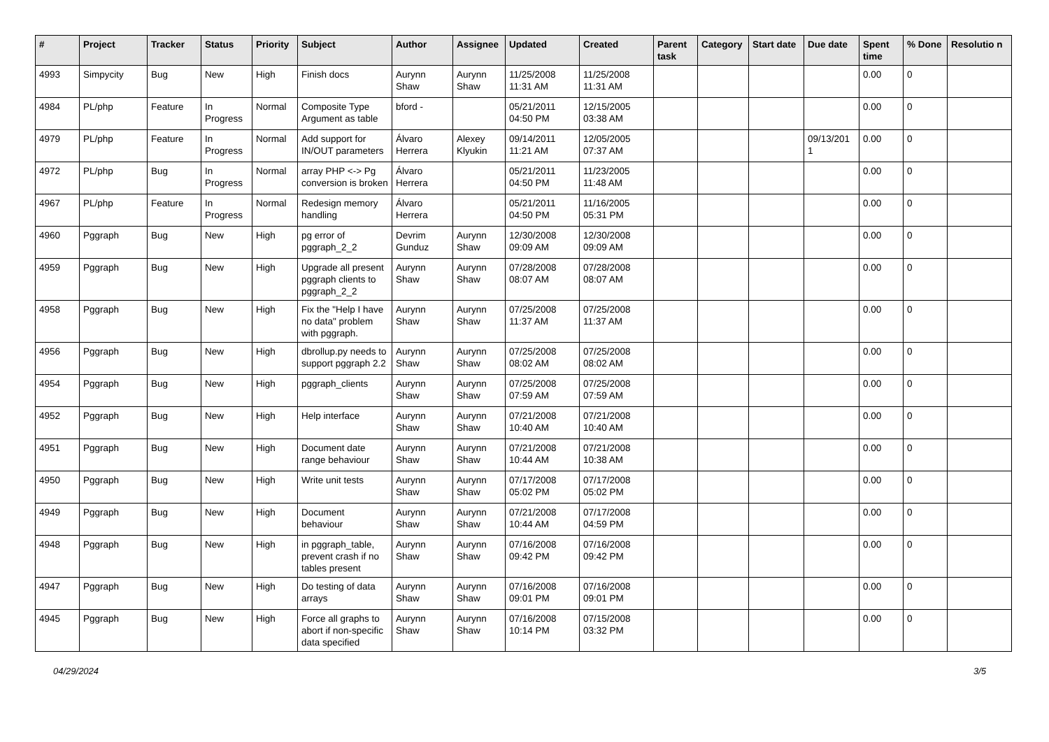| # | Project | Tracker | Status | Priority | Subject | Author | Assignee | Updated | Created | Parent task | Category | Start date | Due date | Spent time | % Done | Resolutio n |
| --- | --- | --- | --- | --- | --- | --- | --- | --- | --- | --- | --- | --- | --- | --- | --- | --- |
| 4993 | Simpycity | Bug | New | High | Finish docs | Aurynn Shaw | Aurynn Shaw | 11/25/2008 11:31 AM | 11/25/2008 11:31 AM | | | | | 0.00 | 0 | |
| 4984 | PL/php | Feature | In Progress | Normal | Composite Type Argument as table | bford - | | 05/21/2011 04:50 PM | 12/15/2005 03:38 AM | | | | | 0.00 | 0 | |
| 4979 | PL/php | Feature | In Progress | Normal | Add support for IN/OUT parameters | Álvaro Herrera | Alexey Klyukin | 09/14/2011 11:21 AM | 12/05/2005 07:37 AM | | | | 09/13/201 1 | 0.00 | 0 | |
| 4972 | PL/php | Bug | In Progress | Normal | array PHP <-> Pg conversion is broken | Álvaro Herrera | | 05/21/2011 04:50 PM | 11/23/2005 11:48 AM | | | | | 0.00 | 0 | |
| 4967 | PL/php | Feature | In Progress | Normal | Redesign memory handling | Álvaro Herrera | | 05/21/2011 04:50 PM | 11/16/2005 05:31 PM | | | | | 0.00 | 0 | |
| 4960 | Pggraph | Bug | New | High | pg error of pggraph_2_2 | Devrim Gunduz | Aurynn Shaw | 12/30/2008 09:09 AM | 12/30/2008 09:09 AM | | | | | 0.00 | 0 | |
| 4959 | Pggraph | Bug | New | High | Upgrade all present pggraph clients to pggraph_2_2 | Aurynn Shaw | Aurynn Shaw | 07/28/2008 08:07 AM | 07/28/2008 08:07 AM | | | | | 0.00 | 0 | |
| 4958 | Pggraph | Bug | New | High | Fix the "Help I have no data" problem with pggraph. | Aurynn Shaw | Aurynn Shaw | 07/25/2008 11:37 AM | 07/25/2008 11:37 AM | | | | | 0.00 | 0 | |
| 4956 | Pggraph | Bug | New | High | dbrollup.py needs to support pggraph 2.2 | Aurynn Shaw | Aurynn Shaw | 07/25/2008 08:02 AM | 07/25/2008 08:02 AM | | | | | 0.00 | 0 | |
| 4954 | Pggraph | Bug | New | High | pggraph_clients | Aurynn Shaw | Aurynn Shaw | 07/25/2008 07:59 AM | 07/25/2008 07:59 AM | | | | | 0.00 | 0 | |
| 4952 | Pggraph | Bug | New | High | Help interface | Aurynn Shaw | Aurynn Shaw | 07/21/2008 10:40 AM | 07/21/2008 10:40 AM | | | | | 0.00 | 0 | |
| 4951 | Pggraph | Bug | New | High | Document date range behaviour | Aurynn Shaw | Aurynn Shaw | 07/21/2008 10:44 AM | 07/21/2008 10:38 AM | | | | | 0.00 | 0 | |
| 4950 | Pggraph | Bug | New | High | Write unit tests | Aurynn Shaw | Aurynn Shaw | 07/17/2008 05:02 PM | 07/17/2008 05:02 PM | | | | | 0.00 | 0 | |
| 4949 | Pggraph | Bug | New | High | Document behaviour | Aurynn Shaw | Aurynn Shaw | 07/21/2008 10:44 AM | 07/17/2008 04:59 PM | | | | | 0.00 | 0 | |
| 4948 | Pggraph | Bug | New | High | in pggraph_table, prevent crash if no tables present | Aurynn Shaw | Aurynn Shaw | 07/16/2008 09:42 PM | 07/16/2008 09:42 PM | | | | | 0.00 | 0 | |
| 4947 | Pggraph | Bug | New | High | Do testing of data arrays | Aurynn Shaw | Aurynn Shaw | 07/16/2008 09:01 PM | 07/16/2008 09:01 PM | | | | | 0.00 | 0 | |
| 4945 | Pggraph | Bug | New | High | Force all graphs to abort if non-specific data specified | Aurynn Shaw | Aurynn Shaw | 07/16/2008 10:14 PM | 07/15/2008 03:32 PM | | | | | 0.00 | 0 | |
04/29/2024 3/5